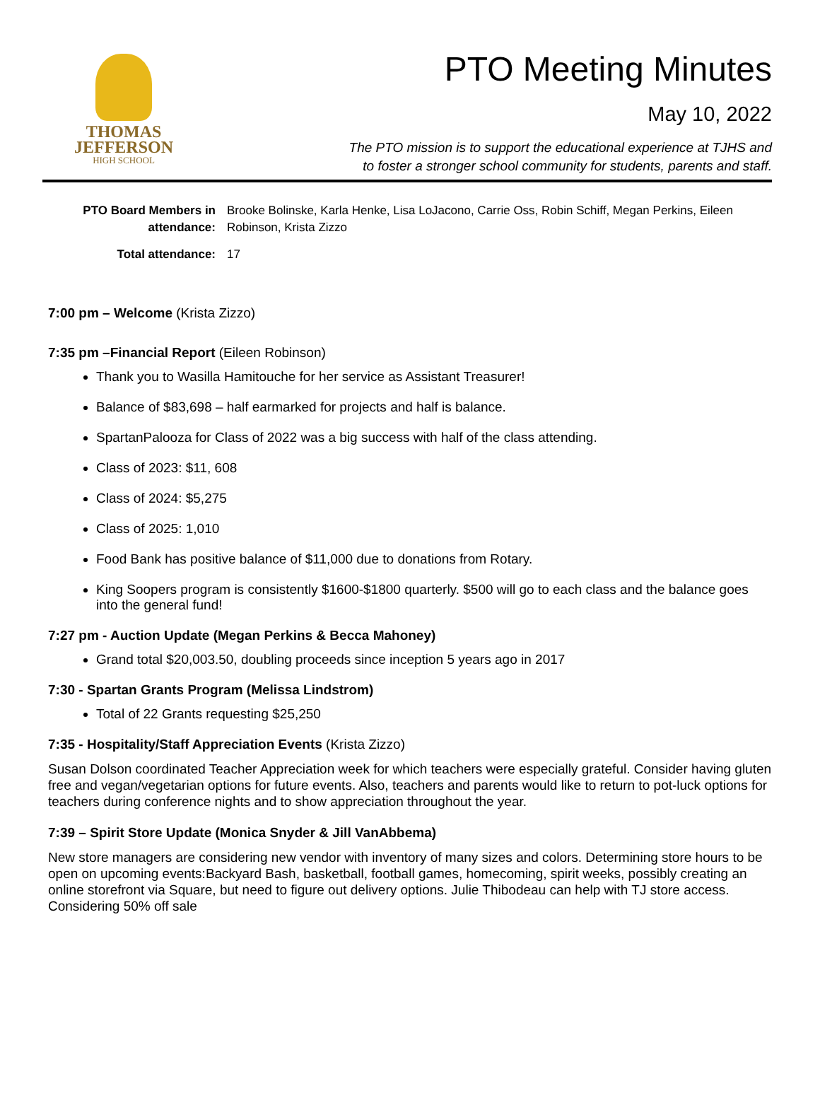THOMAS
JEFFERSON
HIGH SCHOOL
PTO Meeting Minutes
May 10, 2022
The PTO mission is to support the educational experience at TJHS and
to foster a stronger school community for students, parents and staff.
PTO Board Members in attendance:
Brooke Bolinske, Karla Henke, Lisa LoJacono, Carrie Oss, Robin Schiff, Megan Perkins, Eileen Robinson, Krista Zizzo
Total attendance:
17
7:00 pm – Welcome (Krista Zizzo)
7:35 pm –Financial Report (Eileen Robinson)
Thank you to Wasilla Hamitouche for her service as Assistant Treasurer!
Balance of $83,698 – half earmarked for projects and half is balance.
SpartanPalooza for Class of 2022 was a big success with half of the class attending.
Class of 2023: $11, 608
Class of 2024: $5,275
Class of 2025: 1,010
Food Bank has positive balance of $11,000 due to donations from Rotary.
King Soopers program is consistently $1600-$1800 quarterly. $500 will go to each class and the balance goes into the general fund!
7:27 pm - Auction Update (Megan Perkins & Becca Mahoney)
Grand total $20,003.50, doubling proceeds since inception 5 years ago in 2017
7:30 - Spartan Grants Program (Melissa Lindstrom)
Total of 22 Grants requesting $25,250
7:35 - Hospitality/Staff Appreciation Events (Krista Zizzo)
Susan Dolson coordinated Teacher Appreciation week for which teachers were especially grateful. Consider having gluten free and vegan/vegetarian options for future events. Also, teachers and parents would like to return to pot-luck options for teachers during conference nights and to show appreciation throughout the year.
7:39 – Spirit Store Update (Monica Snyder & Jill VanAbbema)
New store managers are considering new vendor with inventory of many sizes and colors. Determining store hours to be open on upcoming events:Backyard Bash, basketball, football games, homecoming, spirit weeks, possibly creating an online storefront via Square, but need to figure out delivery options. Julie Thibodeau can help with TJ store access. Considering 50% off sale